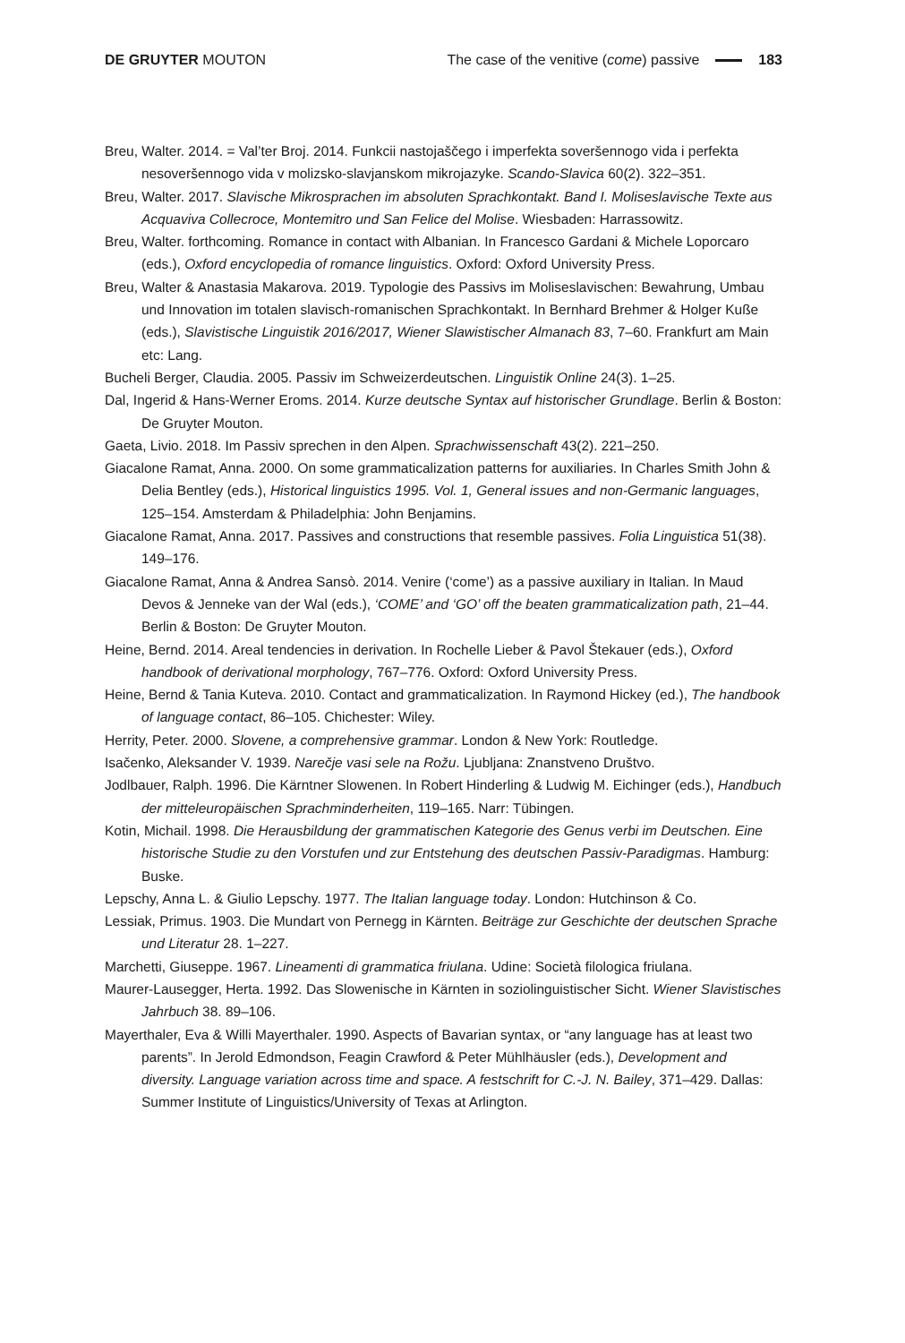DE GRUYTER MOUTON
The case of the venitive (come) passive 183
Breu, Walter. 2014. = Val’ter Broj. 2014. Funkcii nastojaščego i imperfekta soveršennogo vida i perfekta nesoveršennogo vida v molizsko-slavjanskom mikrojazyke. Scando-Slavica 60(2). 322–351.
Breu, Walter. 2017. Slavische Mikrosprachen im absoluten Sprachkontakt. Band I. Moliseslavische Texte aus Acquaviva Collecroce, Montemitro und San Felice del Molise. Wiesbaden: Harrassowitz.
Breu, Walter. forthcoming. Romance in contact with Albanian. In Francesco Gardani & Michele Loporcaro (eds.), Oxford encyclopedia of romance linguistics. Oxford: Oxford University Press.
Breu, Walter & Anastasia Makarova. 2019. Typologie des Passivs im Moliseslavischen: Bewahrung, Umbau und Innovation im totalen slavisch-romanischen Sprachkontakt. In Bernhard Brehmer & Holger Kuße (eds.), Slavistische Linguistik 2016/2017, Wiener Slawistischer Almanach 83, 7–60. Frankfurt am Main etc: Lang.
Bucheli Berger, Claudia. 2005. Passiv im Schweizerdeutschen. Linguistik Online 24(3). 1–25.
Dal, Ingerid & Hans-Werner Eroms. 2014. Kurze deutsche Syntax auf historischer Grundlage. Berlin & Boston: De Gruyter Mouton.
Gaeta, Livio. 2018. Im Passiv sprechen in den Alpen. Sprachwissenschaft 43(2). 221–250.
Giacalone Ramat, Anna. 2000. On some grammaticalization patterns for auxiliaries. In Charles Smith John & Delia Bentley (eds.), Historical linguistics 1995. Vol. 1, General issues and non-Germanic languages, 125–154. Amsterdam & Philadelphia: John Benjamins.
Giacalone Ramat, Anna. 2017. Passives and constructions that resemble passives. Folia Linguistica 51(38). 149–176.
Giacalone Ramat, Anna & Andrea Sansò. 2014. Venire (‘come’) as a passive auxiliary in Italian. In Maud Devos & Jenneke van der Wal (eds.), ‘COME’ and ‘GO’ off the beaten grammaticalization path, 21–44. Berlin & Boston: De Gruyter Mouton.
Heine, Bernd. 2014. Areal tendencies in derivation. In Rochelle Lieber & Pavol Štekauer (eds.), Oxford handbook of derivational morphology, 767–776. Oxford: Oxford University Press.
Heine, Bernd & Tania Kuteva. 2010. Contact and grammaticalization. In Raymond Hickey (ed.), The handbook of language contact, 86–105. Chichester: Wiley.
Herrity, Peter. 2000. Slovene, a comprehensive grammar. London & New York: Routledge.
Isačenko, Aleksander V. 1939. Narečje vasi sele na Rožu. Ljubljana: Znanstveno Društvo.
Jodlbauer, Ralph. 1996. Die Kärntner Slowenen. In Robert Hinderling & Ludwig M. Eichinger (eds.), Handbuch der mitteleuropäischen Sprachminderheiten, 119–165. Narr: Tübingen.
Kotin, Michail. 1998. Die Herausbildung der grammatischen Kategorie des Genus verbi im Deutschen. Eine historische Studie zu den Vorstufen und zur Entstehung des deutschen Passiv-Paradigmas. Hamburg: Buske.
Lepschy, Anna L. & Giulio Lepschy. 1977. The Italian language today. London: Hutchinson & Co.
Lessiak, Primus. 1903. Die Mundart von Pernegg in Kärnten. Beiträge zur Geschichte der deutschen Sprache und Literatur 28. 1–227.
Marchetti, Giuseppe. 1967. Lineamenti di grammatica friulana. Udine: Società filologica friulana.
Maurer-Lausegger, Herta. 1992. Das Slowenische in Kärnten in soziolinguistischer Sicht. Wiener Slavistisches Jahrbuch 38. 89–106.
Mayerthaler, Eva & Willi Mayerthaler. 1990. Aspects of Bavarian syntax, or “any language has at least two parents”. In Jerold Edmondson, Feagin Crawford & Peter Mühlhäusler (eds.), Development and diversity. Language variation across time and space. A festschrift for C.-J. N. Bailey, 371–429. Dallas: Summer Institute of Linguistics/University of Texas at Arlington.